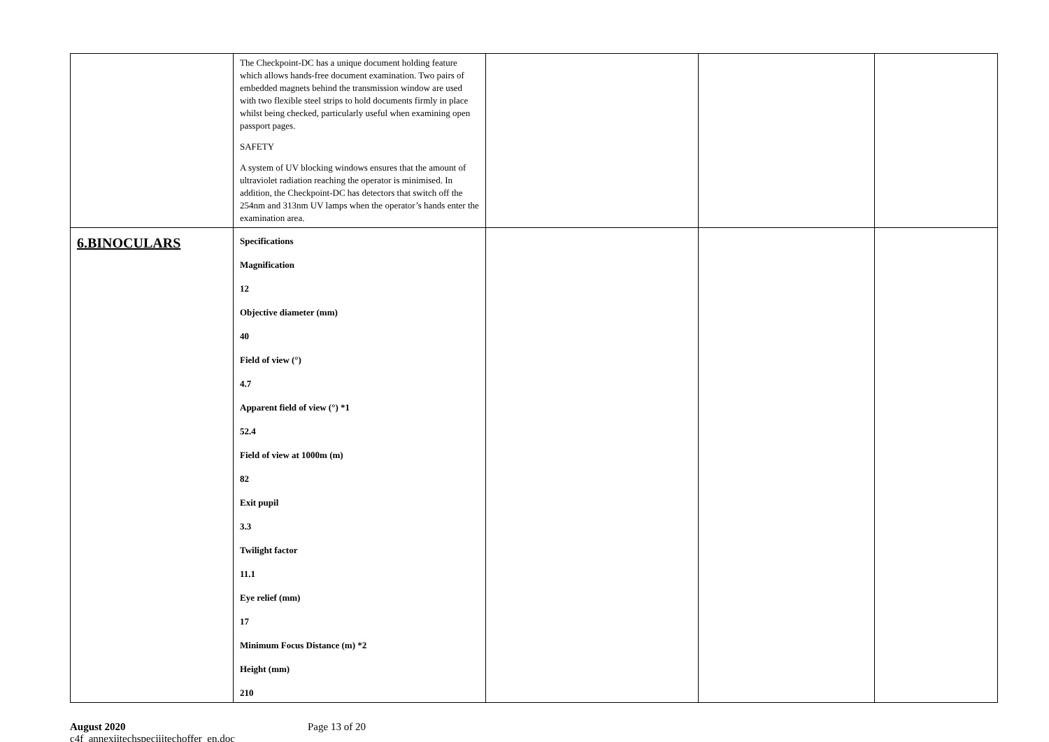| | The Checkpoint-DC has a unique document holding feature which allows hands-free document examination. Two pairs of embedded magnets behind the transmission window are used with two flexible steel strips to hold documents firmly in place whilst being checked, particularly useful when examining open passport pages. SAFETY A system of UV blocking windows ensures that the amount of ultraviolet radiation reaching the operator is minimised. In addition, the Checkpoint-DC has detectors that switch off the 254nm and 313nm UV lamps when the operator’s hands enter the examination area. | | | |
| 6.BINOCULARS | Specifications Magnification 12 Objective diameter (mm) 40 Field of view (°) 4.7 Apparent field of view (°) *1 52.4 Field of view at 1000m (m) 82 Exit pupil 3.3 Twilight factor 11.1 Eye relief (mm) 17 Minimum Focus Distance (m) *2 Height (mm) 210 | | | |
August 2020
c4f_annexiitechspeciiitechoffer_en.doc
Page 13 of 20